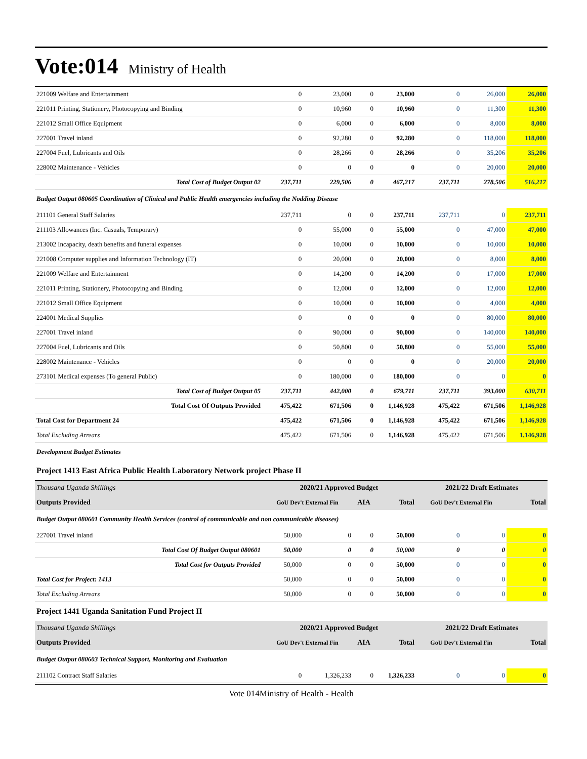Vote:014 Ministry of Health
| 221009 Welfare and Entertainment | 0 | 23,000 | 0 | 23,000 | 0 | 26,000 | 26,000 |
| 221011 Printing, Stationery, Photocopying and Binding | 0 | 10,960 | 0 | 10,960 | 0 | 11,300 | 11,300 |
| 221012 Small Office Equipment | 0 | 6,000 | 0 | 6,000 | 0 | 8,000 | 8,000 |
| 227001 Travel inland | 0 | 92,280 | 0 | 92,280 | 0 | 118,000 | 118,000 |
| 227004 Fuel, Lubricants and Oils | 0 | 28,266 | 0 | 28,266 | 0 | 35,206 | 35,206 |
| 228002 Maintenance - Vehicles | 0 | 0 | 0 | 0 | 0 | 20,000 | 20,000 |
| Total Cost of Budget Output 02 | 237,711 | 229,506 | 0 | 467,217 | 237,711 | 278,506 | 516,217 |
| Budget Output 080605 Coordination of Clinical and Public Health emergencies including the Nodding Disease | | | | | | | |
| 211101 General Staff Salaries | 237,711 | 0 | 0 | 237,711 | 237,711 | 0 | 237,711 |
| 211103 Allowances (Inc. Casuals, Temporary) | 0 | 55,000 | 0 | 55,000 | 0 | 47,000 | 47,000 |
| 213002 Incapacity, death benefits and funeral expenses | 0 | 10,000 | 0 | 10,000 | 0 | 10,000 | 10,000 |
| 221008 Computer supplies and Information Technology (IT) | 0 | 20,000 | 0 | 20,000 | 0 | 8,000 | 8,000 |
| 221009 Welfare and Entertainment | 0 | 14,200 | 0 | 14,200 | 0 | 17,000 | 17,000 |
| 221011 Printing, Stationery, Photocopying and Binding | 0 | 12,000 | 0 | 12,000 | 0 | 12,000 | 12,000 |
| 221012 Small Office Equipment | 0 | 10,000 | 0 | 10,000 | 0 | 4,000 | 4,000 |
| 224001 Medical Supplies | 0 | 0 | 0 | 0 | 0 | 80,000 | 80,000 |
| 227001 Travel inland | 0 | 90,000 | 0 | 90,000 | 0 | 140,000 | 140,000 |
| 227004 Fuel, Lubricants and Oils | 0 | 50,800 | 0 | 50,800 | 0 | 55,000 | 55,000 |
| 228002 Maintenance - Vehicles | 0 | 0 | 0 | 0 | 0 | 20,000 | 20,000 |
| 273101 Medical expenses (To general Public) | 0 | 180,000 | 0 | 180,000 | 0 | 0 | 0 |
| Total Cost of Budget Output 05 | 237,711 | 442,000 | 0 | 679,711 | 237,711 | 393,000 | 630,711 |
| Total Cost Of Outputs Provided | 475,422 | 671,506 | 0 | 1,146,928 | 475,422 | 671,506 | 1,146,928 |
| Total Cost for Department 24 | 475,422 | 671,506 | 0 | 1,146,928 | 475,422 | 671,506 | 1,146,928 |
| Total Excluding Arrears | 475,422 | 671,506 | 0 | 1,146,928 | 475,422 | 671,506 | 1,146,928 |
| Development Budget Estimates | | | | | | | |
| Project 1413 East Africa Public Health Laboratory Network project Phase II | | | | | | | |
| Thousand Uganda Shillings | 2020/21 Approved Budget | | | | 2021/22 Draft Estimates | | |
| Outputs Provided | GoU Dev't External Fin | | AIA | Total | GoU Dev't External Fin | | Total |
| Budget Output 080601 Community Health Services (control of communicable and non communicable diseases) | | | | | | | |
| 227001 Travel inland | 50,000 | 0 | 0 | 50,000 | 0 | 0 | 0 |
| Total Cost Of Budget Output 080601 | 50,000 | 0 | 0 | 50,000 | 0 | 0 | 0 |
| Total Cost for Outputs Provided | 50,000 | 0 | 0 | 50,000 | 0 | 0 | 0 |
| Total Cost for Project: 1413 | 50,000 | 0 | 0 | 50,000 | 0 | 0 | 0 |
| Total Excluding Arrears | 50,000 | 0 | 0 | 50,000 | 0 | 0 | 0 |
| Project 1441 Uganda Sanitation Fund Project II | | | | | | | |
| Thousand Uganda Shillings | 2020/21 Approved Budget | | | | 2021/22 Draft Estimates | | |
| Outputs Provided | GoU Dev't External Fin | | AIA | Total | GoU Dev't External Fin | | Total |
| Budget Output 080603 Technical Support, Monitoring and Evaluation | | | | | | | |
| 211102 Contract Staff Salaries | 0 | 1,326,233 | 0 | 1,326,233 | 0 | 0 | 0 |
Vote 014Ministry of Health - Health